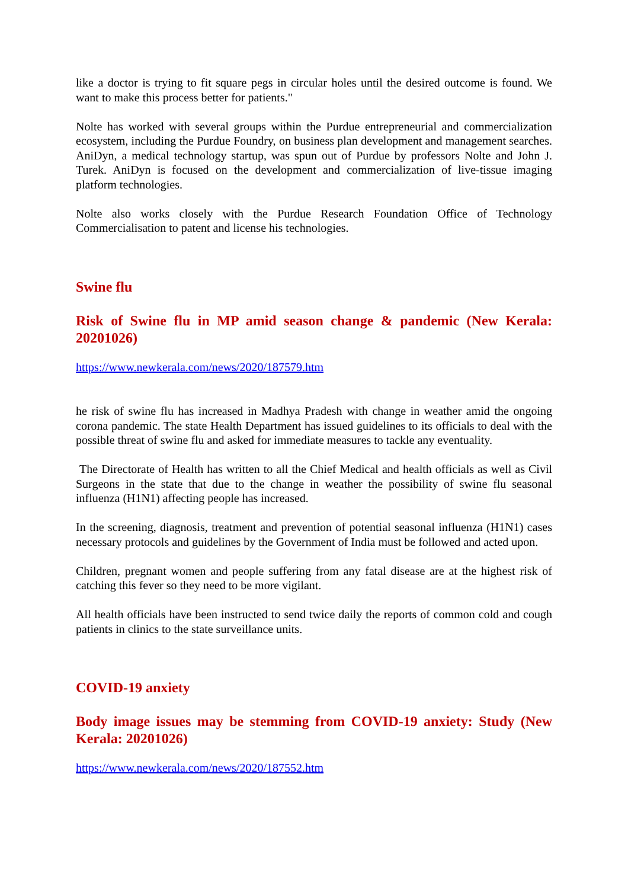like a doctor is trying to fit square pegs in circular holes until the desired outcome is found. We want to make this process better for patients."
Nolte has worked with several groups within the Purdue entrepreneurial and commercialization ecosystem, including the Purdue Foundry, on business plan development and management searches. AniDyn, a medical technology startup, was spun out of Purdue by professors Nolte and John J. Turek. AniDyn is focused on the development and commercialization of live-tissue imaging platform technologies.
Nolte also works closely with the Purdue Research Foundation Office of Technology Commercialisation to patent and license his technologies.
Swine flu
Risk of Swine flu in MP amid season change & pandemic (New Kerala: 20201026)
https://www.newkerala.com/news/2020/187579.htm
he risk of swine flu has increased in Madhya Pradesh with change in weather amid the ongoing corona pandemic. The state Health Department has issued guidelines to its officials to deal with the possible threat of swine flu and asked for immediate measures to tackle any eventuality.
The Directorate of Health has written to all the Chief Medical and health officials as well as Civil Surgeons in the state that due to the change in weather the possibility of swine flu seasonal influenza (H1N1) affecting people has increased.
In the screening, diagnosis, treatment and prevention of potential seasonal influenza (H1N1) cases necessary protocols and guidelines by the Government of India must be followed and acted upon.
Children, pregnant women and people suffering from any fatal disease are at the highest risk of catching this fever so they need to be more vigilant.
All health officials have been instructed to send twice daily the reports of common cold and cough patients in clinics to the state surveillance units.
COVID-19 anxiety
Body image issues may be stemming from COVID-19 anxiety: Study (New Kerala: 20201026)
https://www.newkerala.com/news/2020/187552.htm